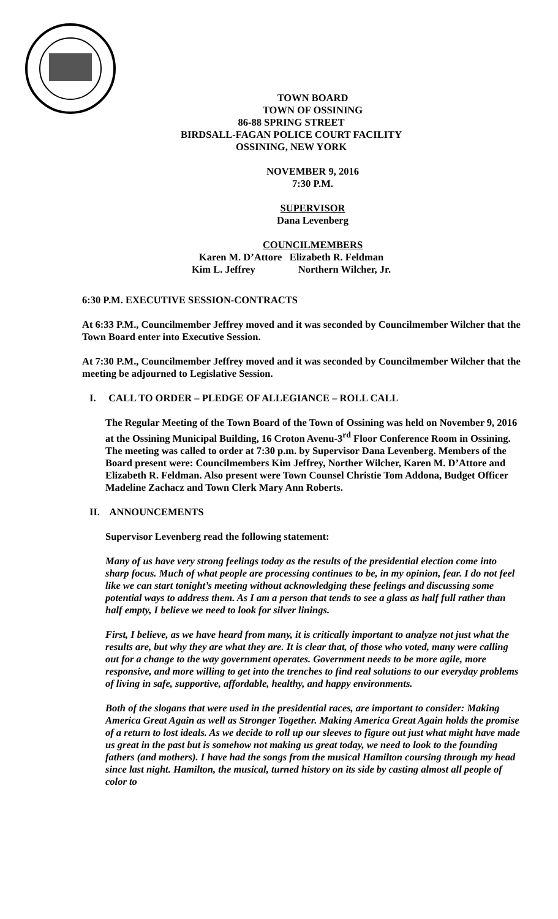TOWN BOARD
TOWN OF OSSINING
86-88 SPRING STREET
BIRDSALL-FAGAN POLICE COURT FACILITY
OSSINING, NEW YORK
NOVEMBER 9, 2016
7:30 P.M.
SUPERVISOR
Dana Levenberg
COUNCILMEMBERS
Karen M. D’Attore Elizabeth R. Feldman
Kim L. Jeffrey Northern Wilcher, Jr.
6:30 P.M. EXECUTIVE SESSION-CONTRACTS
At 6:33 P.M., Councilmember Jeffrey moved and it was seconded by Councilmember Wilcher that the Town Board enter into Executive Session.
At 7:30 P.M., Councilmember Jeffrey moved and it was seconded by Councilmember Wilcher that the meeting be adjourned to Legislative Session.
I. CALL TO ORDER – PLEDGE OF ALLEGIANCE – ROLL CALL
The Regular Meeting of the Town Board of the Town of Ossining was held on November 9, 2016 at the Ossining Municipal Building, 16 Croton Avenu-3<sup>rd</sup> Floor Conference Room in Ossining. The meeting was called to order at 7:30 p.m. by Supervisor Dana Levenberg. Members of the Board present were: Councilmembers Kim Jeffrey, Norther Wilcher, Karen M. D’Attore and Elizabeth R. Feldman. Also present were Town Counsel Christie Tom Addona, Budget Officer Madeline Zachacz and Town Clerk Mary Ann Roberts.
II. ANNOUNCEMENTS
Supervisor Levenberg read the following statement:
Many of us have very strong feelings today as the results of the presidential election come into sharp focus. Much of what people are processing continues to be, in my opinion, fear. I do not feel like we can start tonight’s meeting without acknowledging these feelings and discussing some potential ways to address them. As I am a person that tends to see a glass as half full rather than half empty, I believe we need to look for silver linings.
First, I believe, as we have heard from many, it is critically important to analyze not just what the results are, but why they are what they are. It is clear that, of those who voted, many were calling out for a change to the way government operates. Government needs to be more agile, more responsive, and more willing to get into the trenches to find real solutions to our everyday problems of living in safe, supportive, affordable, healthy, and happy environments.
Both of the slogans that were used in the presidential races, are important to consider: Making America Great Again as well as Stronger Together. Making America Great Again holds the promise of a return to lost ideals. As we decide to roll up our sleeves to figure out just what might have made us great in the past but is somehow not making us great today, we need to look to the founding fathers (and mothers). I have had the songs from the musical Hamilton coursing through my head since last night. Hamilton, the musical, turned history on its side by casting almost all people of color to